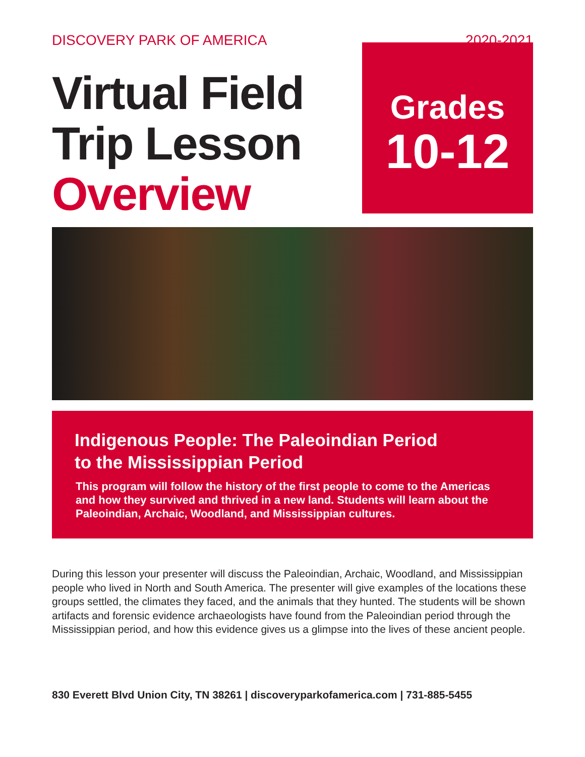DISCOVERY PARK OF AMERICA 2020-2021
Virtual Field
Trip Lesson
Overview
Grades
10-12
Indigenous People: The Paleoindian Period
to the Mississippian Period
This program will follow the history of the first people to come to the Americas and how they survived and thrived in a new land. Students will learn about the Paleoindian, Archaic, Woodland, and Mississippian cultures.
During this lesson your presenter will discuss the Paleoindian, Archaic, Woodland, and Mississippian people who lived in North and South America. The presenter will give examples of the locations these groups settled, the climates they faced, and the animals that they hunted. The students will be shown artifacts and forensic evidence archaeologists have found from the Paleoindian period through the Mississippian period, and how this evidence gives us a glimpse into the lives of these ancient people.
830 Everett Blvd Union City, TN 38261 | discoveryparkofamerica.com | 731-885-5455